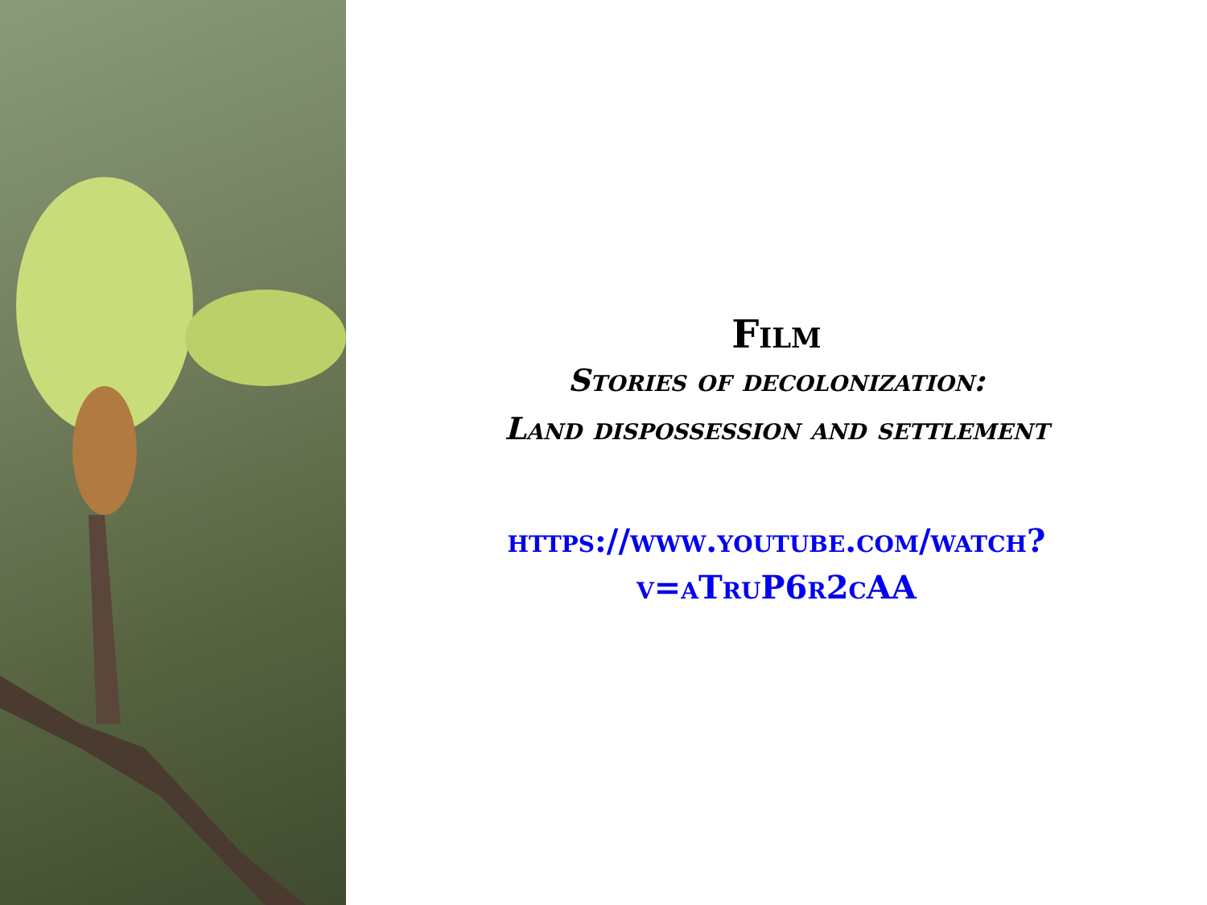Film
Stories of decolonization:
Land dispossession and settlement
https://www.youtube.com/watch?
v=aTruP6r2cAA